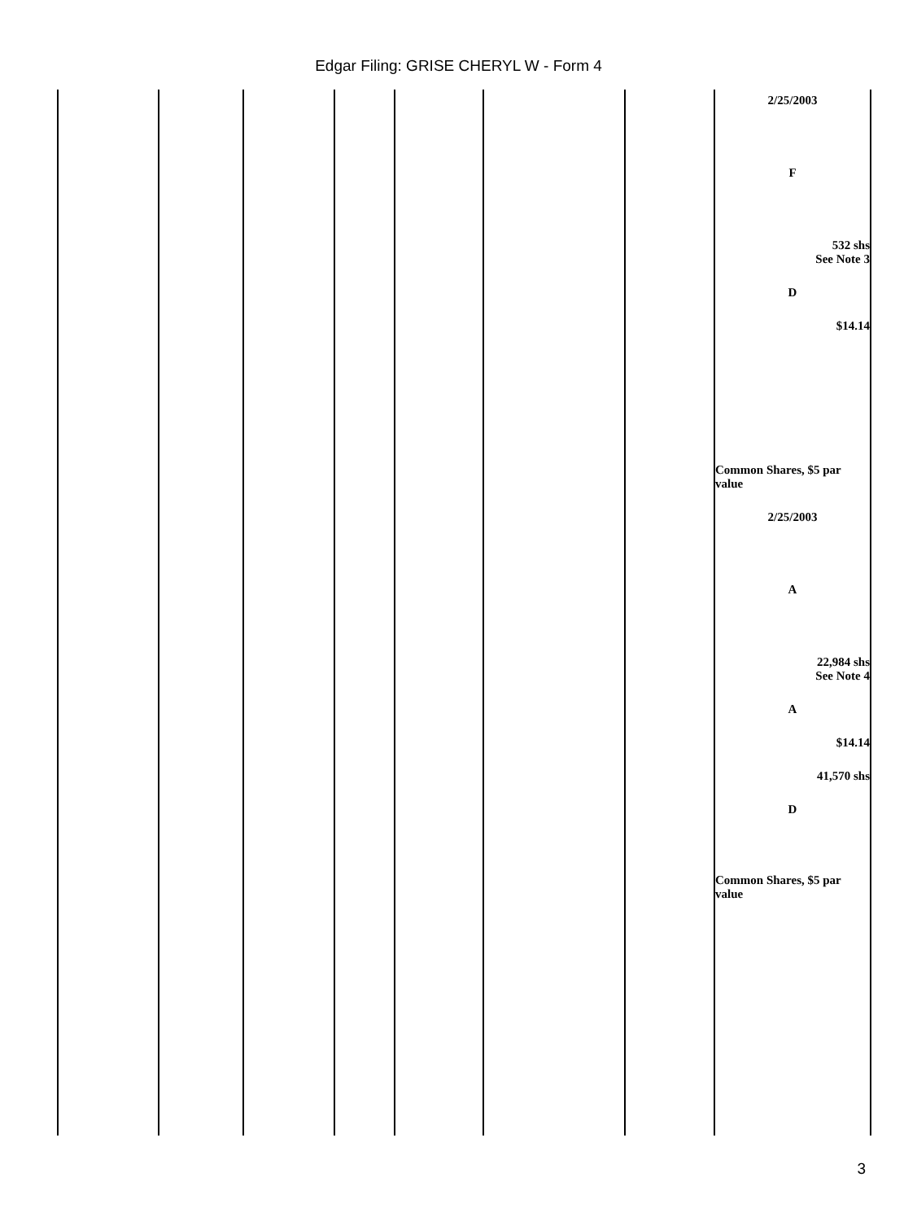Edgar Filing: GRISE CHERYL W - Form 4
| | | | | | | | 2/25/2003 F 532 shs See Note 3 D $14.14 Common Shares, $5 par value 2/25/2003 A 22,984 shs See Note 4 A $14.14 41,570 shs D Common Shares, $5 par value |
3